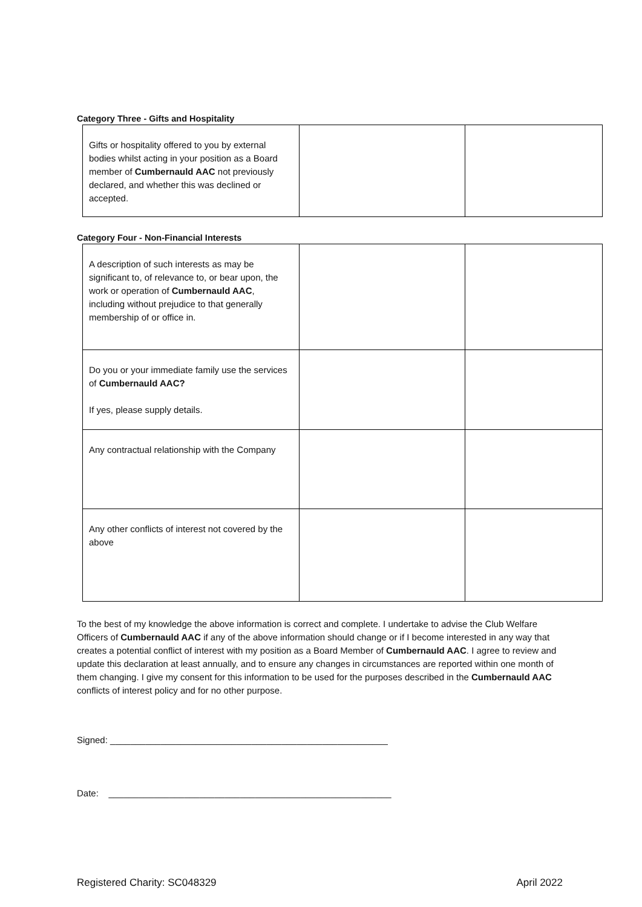Category Three - Gifts and Hospitality
| Gifts or hospitality offered to you by external bodies whilst acting in your position as a Board member of Cumbernauld AAC not previously declared, and whether this was declined or accepted. | | |
Category Four - Non-Financial Interests
| A description of such interests as may be significant to, of relevance to, or bear upon, the work or operation of Cumbernauld AAC , including without prejudice to that generally membership of or office in. | | |
| Do you or your immediate family use the services of Cumbernauld AAC? If yes, please supply details. | | |
| Any contractual relationship with the Company | | |
| Any other conflicts of interest not covered by the above | | |
To the best of my knowledge the above information is correct and complete. I undertake to advise the Club Welfare Officers of Cumbernauld AAC if any of the above information should change or if I become interested in any way that creates a potential conflict of interest with my position as a Board Member of Cumbernauld AAC. I agree to review and update this declaration at least annually, and to ensure any changes in circumstances are reported within one month of them changing. I give my consent for this information to be used for the purposes described in the Cumbernauld AAC conflicts of interest policy and for no other purpose.
Signed: _______________________________________________________
Date: ________________________________________________________
Registered Charity: SC048329 April 2022